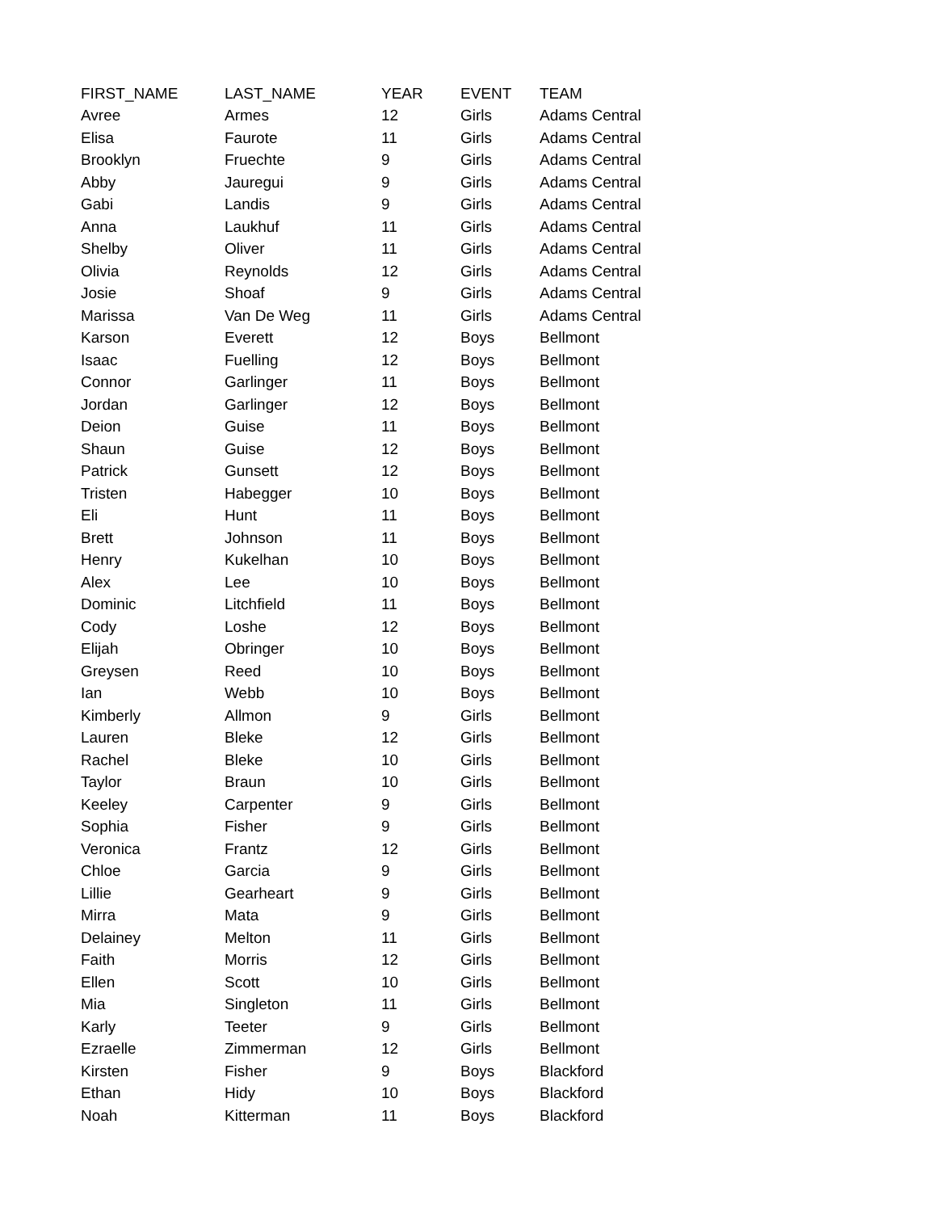| FIRST_NAME | LAST_NAME | YEAR | EVENT | TEAM |
| --- | --- | --- | --- | --- |
| Avree | Armes | 12 | Girls | Adams Central |
| Elisa | Faurote | 11 | Girls | Adams Central |
| Brooklyn | Fruechte | 9 | Girls | Adams Central |
| Abby | Jauregui | 9 | Girls | Adams Central |
| Gabi | Landis | 9 | Girls | Adams Central |
| Anna | Laukhuf | 11 | Girls | Adams Central |
| Shelby | Oliver | 11 | Girls | Adams Central |
| Olivia | Reynolds | 12 | Girls | Adams Central |
| Josie | Shoaf | 9 | Girls | Adams Central |
| Marissa | Van De Weg | 11 | Girls | Adams Central |
| Karson | Everett | 12 | Boys | Bellmont |
| Isaac | Fuelling | 12 | Boys | Bellmont |
| Connor | Garlinger | 11 | Boys | Bellmont |
| Jordan | Garlinger | 12 | Boys | Bellmont |
| Deion | Guise | 11 | Boys | Bellmont |
| Shaun | Guise | 12 | Boys | Bellmont |
| Patrick | Gunsett | 12 | Boys | Bellmont |
| Tristen | Habegger | 10 | Boys | Bellmont |
| Eli | Hunt | 11 | Boys | Bellmont |
| Brett | Johnson | 11 | Boys | Bellmont |
| Henry | Kukelhan | 10 | Boys | Bellmont |
| Alex | Lee | 10 | Boys | Bellmont |
| Dominic | Litchfield | 11 | Boys | Bellmont |
| Cody | Loshe | 12 | Boys | Bellmont |
| Elijah | Obringer | 10 | Boys | Bellmont |
| Greysen | Reed | 10 | Boys | Bellmont |
| Ian | Webb | 10 | Boys | Bellmont |
| Kimberly | Allmon | 9 | Girls | Bellmont |
| Lauren | Bleke | 12 | Girls | Bellmont |
| Rachel | Bleke | 10 | Girls | Bellmont |
| Taylor | Braun | 10 | Girls | Bellmont |
| Keeley | Carpenter | 9 | Girls | Bellmont |
| Sophia | Fisher | 9 | Girls | Bellmont |
| Veronica | Frantz | 12 | Girls | Bellmont |
| Chloe | Garcia | 9 | Girls | Bellmont |
| Lillie | Gearheart | 9 | Girls | Bellmont |
| Mirra | Mata | 9 | Girls | Bellmont |
| Delainey | Melton | 11 | Girls | Bellmont |
| Faith | Morris | 12 | Girls | Bellmont |
| Ellen | Scott | 10 | Girls | Bellmont |
| Mia | Singleton | 11 | Girls | Bellmont |
| Karly | Teeter | 9 | Girls | Bellmont |
| Ezraelle | Zimmerman | 12 | Girls | Bellmont |
| Kirsten | Fisher | 9 | Boys | Blackford |
| Ethan | Hidy | 10 | Boys | Blackford |
| Noah | Kitterman | 11 | Boys | Blackford |